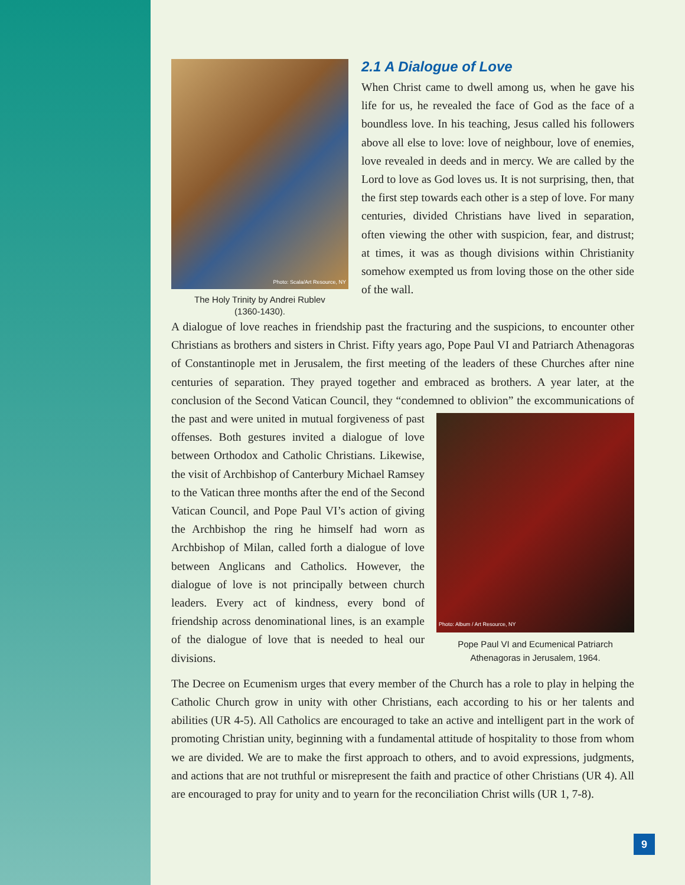Photo: Scala/Art Resource, NY
The Holy Trinity by Andrei Rublev
(1360-1430).
2.1 A Dialogue of Love
When Christ came to dwell among us, when he gave his life for us, he revealed the face of God as the face of a boundless love. In his teaching, Jesus called his followers above all else to love: love of neighbour, love of enemies, love revealed in deeds and in mercy. We are called by the Lord to love as God loves us. It is not surprising, then, that the first step towards each other is a step of love. For many centuries, divided Christians have lived in separation, often viewing the other with suspicion, fear, and distrust; at times, it was as though divisions within Christianity somehow exempted us from loving those on the other side of the wall.
A dialogue of love reaches in friendship past the fracturing and the suspicions, to encounter other Christians as brothers and sisters in Christ. Fifty years ago, Pope Paul VI and Patriarch Athenagoras of Constantinople met in Jerusalem, the first meeting of the leaders of these Churches after nine centuries of separation. They prayed together and embraced as brothers. A year later, at the conclusion of the Second Vatican Council, they “condemned to oblivion” Photo: Album / Art Resource, NY
Pope Paul VI and Ecumenical Patriarch Athenagoras in Jerusalem, 1964. the excommunications of the past and were united in mutual forgiveness of past offenses. Both gestures invited a dialogue of love between Orthodox and Catholic Christians. Likewise, the visit of Archbishop of Canterbury Michael Ramsey to the Vatican three months after the end of the Second Vatican Council, and Pope Paul VI’s action of giving the Archbishop the ring he himself had worn as Archbishop of Milan, called forth a dialogue of love between Anglicans and Catholics. However, the dialogue of love is not principally between church leaders. Every act of kindness, every bond of friendship across denominational lines, is an example of the dialogue of love that is needed to heal our divisions.
The Decree on Ecumenism urges that every member of the Church has a role to play in helping the Catholic Church grow in unity with other Christians, each according to his or her talents and abilities (UR 4-5). All Catholics are encouraged to take an active and intelligent part in the work of promoting Christian unity, beginning with a fundamental attitude of hospitality to those from whom we are divided. We are to make the first approach to others, and to avoid expressions, judgments, and actions that are not truthful or misrepresent the faith and practice of other Christians (UR 4). All are encouraged to pray for unity and to yearn for the reconciliation Christ wills (UR 1, 7-8).
9